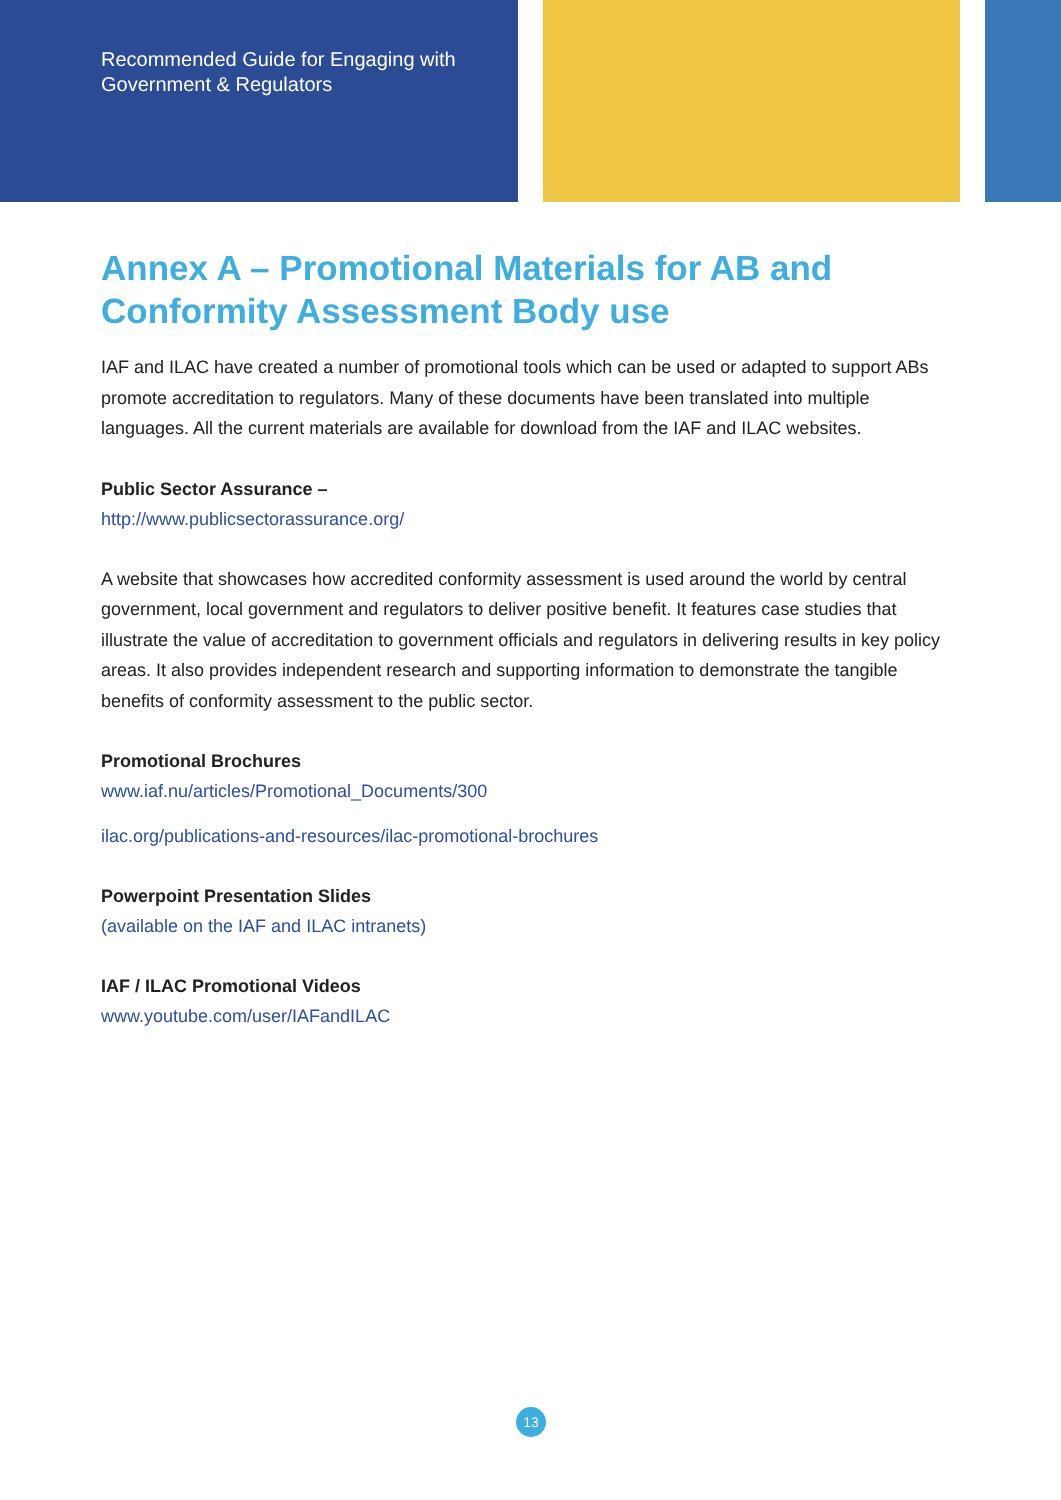Recommended Guide for Engaging with
Government & Regulators
Annex A – Promotional Materials for AB and Conformity Assessment Body use
IAF and ILAC have created a number of promotional tools which can be used or adapted to support ABs promote accreditation to regulators. Many of these documents have been translated into multiple languages. All the current materials are available for download from the IAF and ILAC websites.
Public Sector Assurance –
http://www.publicsectorassurance.org/
A website that showcases how accredited conformity assessment is used around the world by central government, local government and regulators to deliver positive benefit. It features case studies that illustrate the value of accreditation to government officials and regulators in delivering results in key policy areas. It also provides independent research and supporting information to demonstrate the tangible benefits of conformity assessment to the public sector.
Promotional Brochures
www.iaf.nu/articles/Promotional_Documents/300
ilac.org/publications-and-resources/ilac-promotional-brochures
Powerpoint Presentation Slides
(available on the IAF and ILAC intranets)
IAF / ILAC Promotional Videos
www.youtube.com/user/IAFandILAC
13